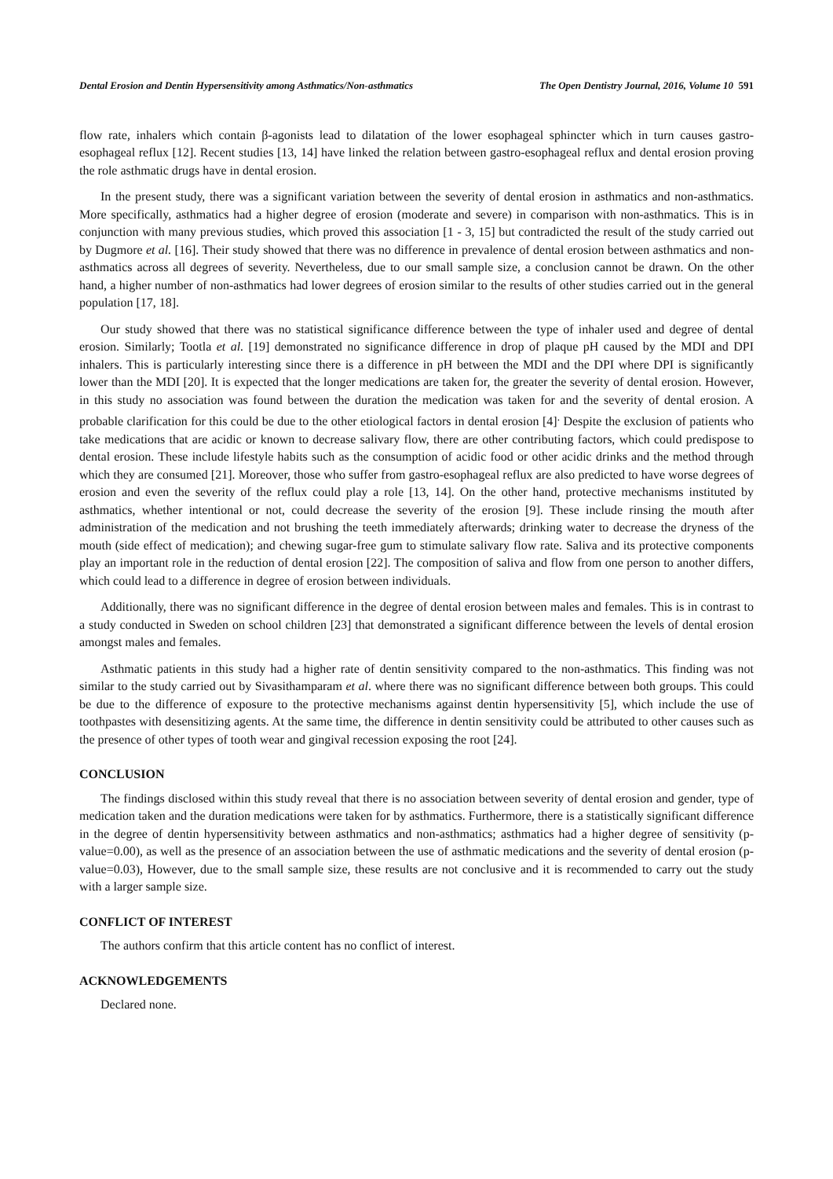Dental Erosion and Dentin Hypersensitivity among Asthmatics/Non-asthmatics The Open Dentistry Journal, 2016, Volume 10 591
flow rate, inhalers which contain β-agonists lead to dilatation of the lower esophageal sphincter which in turn causes gastro-esophageal reflux [12]. Recent studies [13, 14] have linked the relation between gastro-esophageal reflux and dental erosion proving the role asthmatic drugs have in dental erosion.
In the present study, there was a significant variation between the severity of dental erosion in asthmatics and non-asthmatics. More specifically, asthmatics had a higher degree of erosion (moderate and severe) in comparison with non-asthmatics. This is in conjunction with many previous studies, which proved this association [1 - 3, 15] but contradicted the result of the study carried out by Dugmore et al. [16]. Their study showed that there was no difference in prevalence of dental erosion between asthmatics and non-asthmatics across all degrees of severity. Nevertheless, due to our small sample size, a conclusion cannot be drawn. On the other hand, a higher number of non-asthmatics had lower degrees of erosion similar to the results of other studies carried out in the general population [17, 18].
Our study showed that there was no statistical significance difference between the type of inhaler used and degree of dental erosion. Similarly; Tootla et al. [19] demonstrated no significance difference in drop of plaque pH caused by the MDI and DPI inhalers. This is particularly interesting since there is a difference in pH between the MDI and the DPI where DPI is significantly lower than the MDI [20]. It is expected that the longer medications are taken for, the greater the severity of dental erosion. However, in this study no association was found between the duration the medication was taken for and the severity of dental erosion. A probable clarification for this could be due to the other etiological factors in dental erosion [4]<sup>.</sup> Despite the exclusion of patients who take medications that are acidic or known to decrease salivary flow, there are other contributing factors, which could predispose to dental erosion. These include lifestyle habits such as the consumption of acidic food or other acidic drinks and the method through which they are consumed [21]. Moreover, those who suffer from gastro-esophageal reflux are also predicted to have worse degrees of erosion and even the severity of the reflux could play a role [13, 14]. On the other hand, protective mechanisms instituted by asthmatics, whether intentional or not, could decrease the severity of the erosion [9]. These include rinsing the mouth after administration of the medication and not brushing the teeth immediately afterwards; drinking water to decrease the dryness of the mouth (side effect of medication); and chewing sugar-free gum to stimulate salivary flow rate. Saliva and its protective components play an important role in the reduction of dental erosion [22]. The composition of saliva and flow from one person to another differs, which could lead to a difference in degree of erosion between individuals.
Additionally, there was no significant difference in the degree of dental erosion between males and females. This is in contrast to a study conducted in Sweden on school children [23] that demonstrated a significant difference between the levels of dental erosion amongst males and females.
Asthmatic patients in this study had a higher rate of dentin sensitivity compared to the non-asthmatics. This finding was not similar to the study carried out by Sivasithamparam et al. where there was no significant difference between both groups. This could be due to the difference of exposure to the protective mechanisms against dentin hypersensitivity [5], which include the use of toothpastes with desensitizing agents. At the same time, the difference in dentin sensitivity could be attributed to other causes such as the presence of other types of tooth wear and gingival recession exposing the root [24].
CONCLUSION
The findings disclosed within this study reveal that there is no association between severity of dental erosion and gender, type of medication taken and the duration medications were taken for by asthmatics. Furthermore, there is a statistically significant difference in the degree of dentin hypersensitivity between asthmatics and non-asthmatics; asthmatics had a higher degree of sensitivity (p-value=0.00), as well as the presence of an association between the use of asthmatic medications and the severity of dental erosion (p-value=0.03), However, due to the small sample size, these results are not conclusive and it is recommended to carry out the study with a larger sample size.
CONFLICT OF INTEREST
The authors confirm that this article content has no conflict of interest.
ACKNOWLEDGEMENTS
Declared none.